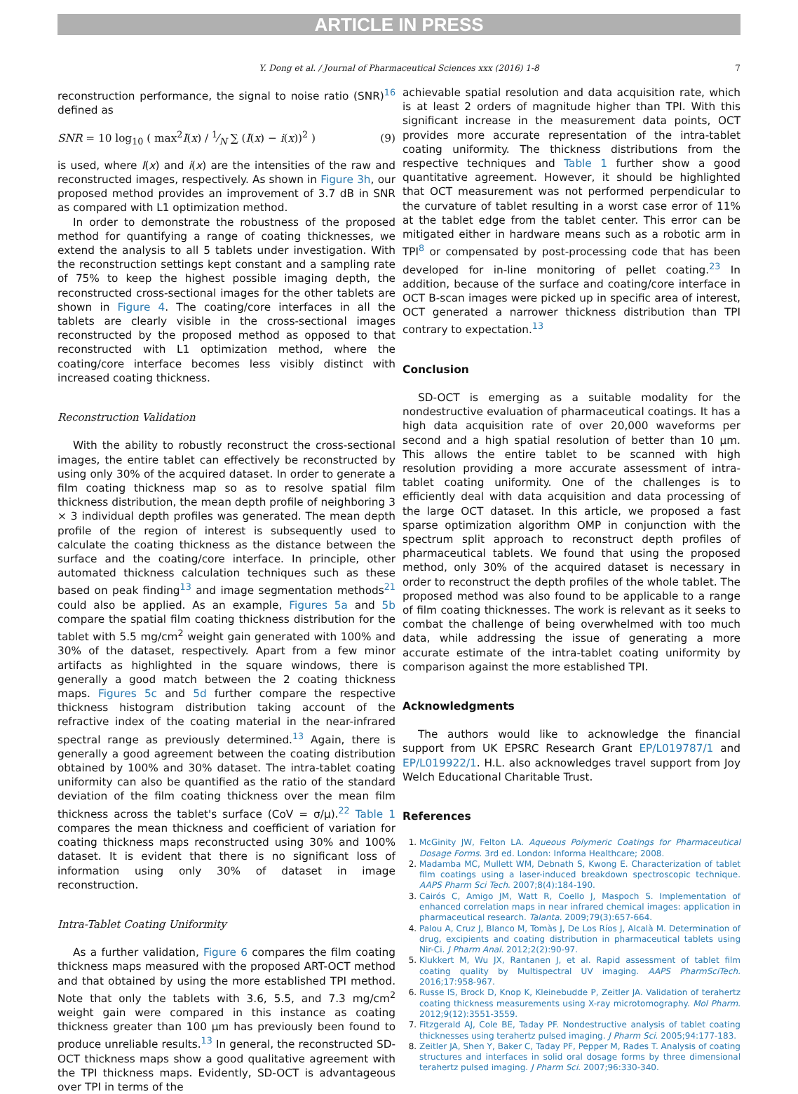ARTICLE IN PRESS
Y. Dong et al. / Journal of Pharmaceutical Sciences xxx (2016) 1-8 7
reconstruction performance, the signal to noise ratio (SNR)<sup>16</sup> defined as
SNR = 10 log<sub>10</sub> ( max<sup>2</sup>I(x) / 1⁄N ∑ (I(x) − i(x))<sup>2</sup> ) (9)
is used, where I(x) and i(x) are the intensities of the raw and reconstructed images, respectively. As shown in Figure 3h, our proposed method provides an improvement of 3.7 dB in SNR as compared with L1 optimization method.
In order to demonstrate the robustness of the proposed method for quantifying a range of coating thicknesses, we extend the analysis to all 5 tablets under investigation. With the reconstruction settings kept constant and a sampling rate of 75% to keep the highest possible imaging depth, the reconstructed cross-sectional images for the other tablets are shown in Figure 4. The coating/core interfaces in all the tablets are clearly visible in the cross-sectional images reconstructed by the proposed method as opposed to that reconstructed with L1 optimization method, where the coating/core interface becomes less visibly distinct with increased coating thickness.
Reconstruction Validation
With the ability to robustly reconstruct the cross-sectional images, the entire tablet can effectively be reconstructed by using only 30% of the acquired dataset. In order to generate a film coating thickness map so as to resolve spatial film thickness distribution, the mean depth profile of neighboring 3 × 3 individual depth profiles was generated. The mean depth profile of the region of interest is subsequently used to calculate the coating thickness as the distance between the surface and the coating/core interface. In principle, other automated thickness calculation techniques such as these based on peak finding<sup>13</sup> and image segmentation methods<sup>21</sup> could also be applied. As an example, Figures 5a and 5b compare the spatial film coating thickness distribution for the tablet with 5.5 mg/cm<sup>2</sup> weight gain generated with 100% and 30% of the dataset, respectively. Apart from a few minor artifacts as highlighted in the square windows, there is generally a good match between the 2 coating thickness maps. Figures 5c and 5d further compare the respective thickness histogram distribution taking account of the refractive index of the coating material in the near-infrared spectral range as previously determined.<sup>13</sup> Again, there is generally a good agreement between the coating distribution obtained by 100% and 30% dataset. The intra-tablet coating uniformity can also be quantified as the ratio of the standard deviation of the film coating thickness over the mean film thickness across the tablet's surface (CoV = σ/μ).<sup>22</sup> Table 1 compares the mean thickness and coefficient of variation for coating thickness maps reconstructed using 30% and 100% dataset. It is evident that there is no significant loss of information using only 30% of dataset in image reconstruction.
Intra-Tablet Coating Uniformity
As a further validation, Figure 6 compares the film coating thickness maps measured with the proposed ART-OCT method and that obtained by using the more established TPI method. Note that only the tablets with 3.6, 5.5, and 7.3 mg/cm<sup>2</sup> weight gain were compared in this instance as coating thickness greater than 100 μm has previously been found to produce unreliable results.<sup>13</sup> In general, the reconstructed SD-OCT thickness maps show a good qualitative agreement with the TPI thickness maps. Evidently, SD-OCT is advantageous over TPI in terms of the
achievable spatial resolution and data acquisition rate, which is at least 2 orders of magnitude higher than TPI. With this significant increase in the measurement data points, OCT provides more accurate representation of the intra-tablet coating uniformity. The thickness distributions from the respective techniques and Table 1 further show a good quantitative agreement. However, it should be highlighted that OCT measurement was not performed perpendicular to the curvature of tablet resulting in a worst case error of 11% at the tablet edge from the tablet center. This error can be mitigated either in hardware means such as a robotic arm in TPI<sup>8</sup> or compensated by post-processing code that has been developed for in-line monitoring of pellet coating.<sup>23</sup> In addition, because of the surface and coating/core interface in OCT B-scan images were picked up in specific area of interest, OCT generated a narrower thickness distribution than TPI contrary to expectation.<sup>13</sup>
Conclusion
SD-OCT is emerging as a suitable modality for the nondestructive evaluation of pharmaceutical coatings. It has a high data acquisition rate of over 20,000 waveforms per second and a high spatial resolution of better than 10 μm. This allows the entire tablet to be scanned with high resolution providing a more accurate assessment of intra-tablet coating uniformity. One of the challenges is to efficiently deal with data acquisition and data processing of the large OCT dataset. In this article, we proposed a fast sparse optimization algorithm OMP in conjunction with the spectrum split approach to reconstruct depth profiles of pharmaceutical tablets. We found that using the proposed method, only 30% of the acquired dataset is necessary in order to reconstruct the depth profiles of the whole tablet. The proposed method was also found to be applicable to a range of film coating thicknesses. The work is relevant as it seeks to combat the challenge of being overwhelmed with too much data, while addressing the issue of generating a more accurate estimate of the intra-tablet coating uniformity by comparison against the more established TPI.
Acknowledgments
The authors would like to acknowledge the financial support from UK EPSRC Research Grant EP/L019787/1 and EP/L019922/1. H.L. also acknowledges travel support from Joy Welch Educational Charitable Trust.
References
1. McGinity JW, Felton LA. Aqueous Polymeric Coatings for Pharmaceutical Dosage Forms. 3rd ed. London: Informa Healthcare; 2008.
2. Madamba MC, Mullett WM, Debnath S, Kwong E. Characterization of tablet film coatings using a laser-induced breakdown spectroscopic technique. AAPS Pharm Sci Tech. 2007;8(4):184-190.
3. Cairós C, Amigo JM, Watt R, Coello J, Maspoch S. Implementation of enhanced correlation maps in near infrared chemical images: application in pharmaceutical research. Talanta. 2009;79(3):657-664.
4. Palou A, Cruz J, Blanco M, Tomàs J, De Los Ríos J, Alcalà M. Determination of drug, excipients and coating distribution in pharmaceutical tablets using Nir-Ci. J Pharm Anal. 2012;2(2):90-97.
5. Klukkert M, Wu JX, Rantanen J, et al. Rapid assessment of tablet film coating quality by Multispectral UV imaging. AAPS PharmSciTech. 2016;17:958-967.
6. Russe IS, Brock D, Knop K, Kleinebudde P, Zeitler JA. Validation of terahertz coating thickness measurements using X-ray microtomography. Mol Pharm. 2012;9(12):3551-3559.
7. Fitzgerald AJ, Cole BE, Taday PF. Nondestructive analysis of tablet coating thicknesses using terahertz pulsed imaging. J Pharm Sci. 2005;94:177-183.
8. Zeitler JA, Shen Y, Baker C, Taday PF, Pepper M, Rades T. Analysis of coating structures and interfaces in solid oral dosage forms by three dimensional terahertz pulsed imaging. J Pharm Sci. 2007;96:330-340.